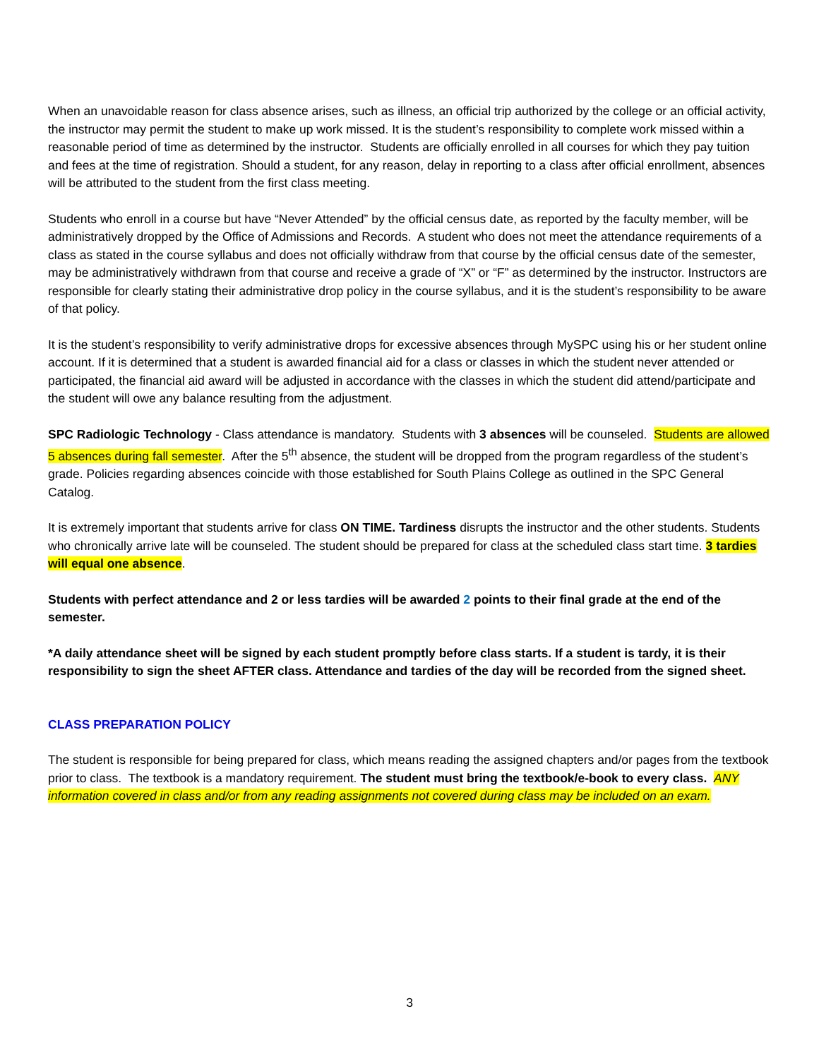When an unavoidable reason for class absence arises, such as illness, an official trip authorized by the college or an official activity, the instructor may permit the student to make up work missed. It is the student’s responsibility to complete work missed within a reasonable period of time as determined by the instructor. Students are officially enrolled in all courses for which they pay tuition and fees at the time of registration. Should a student, for any reason, delay in reporting to a class after official enrollment, absences will be attributed to the student from the first class meeting.
Students who enroll in a course but have “Never Attended” by the official census date, as reported by the faculty member, will be administratively dropped by the Office of Admissions and Records. A student who does not meet the attendance requirements of a class as stated in the course syllabus and does not officially withdraw from that course by the official census date of the semester, may be administratively withdrawn from that course and receive a grade of “X” or “F” as determined by the instructor. Instructors are responsible for clearly stating their administrative drop policy in the course syllabus, and it is the student’s responsibility to be aware of that policy.
It is the student’s responsibility to verify administrative drops for excessive absences through MySPC using his or her student online account. If it is determined that a student is awarded financial aid for a class or classes in which the student never attended or participated, the financial aid award will be adjusted in accordance with the classes in which the student did attend/participate and the student will owe any balance resulting from the adjustment.
SPC Radiologic Technology - Class attendance is mandatory. Students with 3 absences will be counseled. Students are allowed 5 absences during fall semester. After the 5<sup>th</sup> absence, the student will be dropped from the program regardless of the student’s grade. Policies regarding absences coincide with those established for South Plains College as outlined in the SPC General Catalog.
It is extremely important that students arrive for class ON TIME. Tardiness disrupts the instructor and the other students. Students who chronically arrive late will be counseled. The student should be prepared for class at the scheduled class start time. 3 tardies will equal one absence.
Students with perfect attendance and 2 or less tardies will be awarded 2 points to their final grade at the end of the semester.
*A daily attendance sheet will be signed by each student promptly before class starts. If a student is tardy, it is their responsibility to sign the sheet AFTER class. Attendance and tardies of the day will be recorded from the signed sheet.
CLASS PREPARATION POLICY
The student is responsible for being prepared for class, which means reading the assigned chapters and/or pages from the textbook prior to class. The textbook is a mandatory requirement. The student must bring the textbook/e-book to every class. ANY information covered in class and/or from any reading assignments not covered during class may be included on an exam.
3